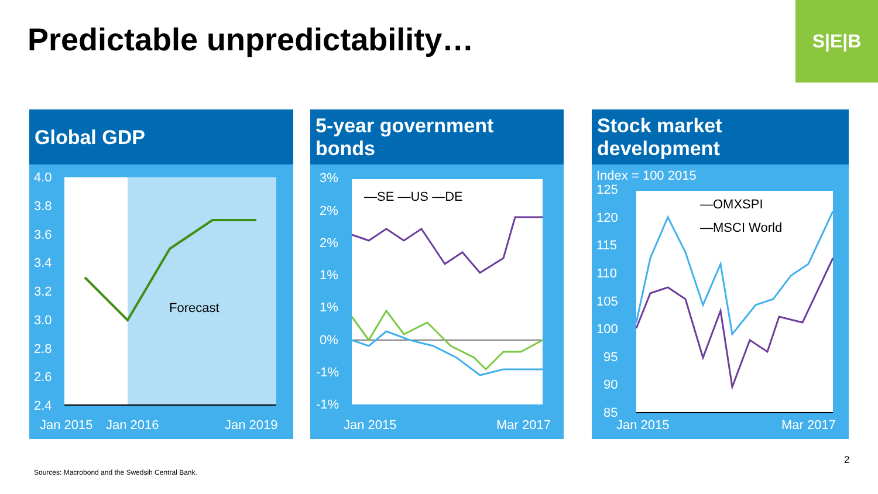Predictable unpredictability…
S|E|B
Global GDP
4.0
3.8
3.6
3.4
3.2
3.0
2.8
2.6
2.4
Forecast
Jan 2015
Jan 2016
Jan 2019
5-year government bonds
—SE —US —DE
3%
2%
2%
1%
1%
0%
-1%
-1%
Jan 2015
Mar 2017
Stock market development
Index = 100 2015
—OMXSPI
—MSCI World
125
120
115
110
105
100
95
90
85
Jan 2015
Mar 2017
Sources: Macrobond and the Swedsih Central Bank.
2